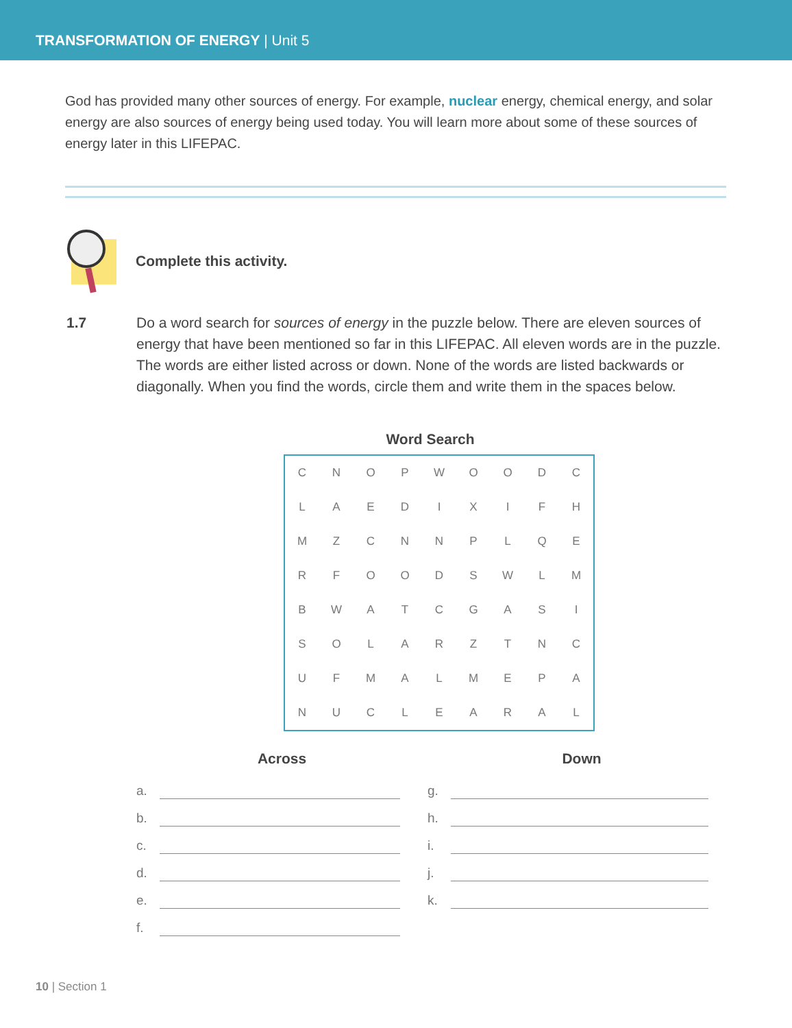TRANSFORMATION OF ENERGY | Unit 5
God has provided many other sources of energy. For example, nuclear energy, chemical energy, and solar energy are also sources of energy being used today. You will learn more about some of these sources of energy later in this LIFEPAC.
Complete this activity.
1.7 Do a word search for sources of energy in the puzzle below. There are eleven sources of energy that have been mentioned so far in this LIFEPAC. All eleven words are in the puzzle. The words are either listed across or down. None of the words are listed backwards or diagonally. When you find the words, circle them and write them in the spaces below.
Word Search
| C | N | O | P | W | O | O | D | C |
| L | A | E | D | I | X | I | F | H |
| M | Z | C | N | N | P | L | Q | E |
| R | F | O | O | D | S | W | L | M |
| B | W | A | T | C | G | A | S | I |
| S | O | L | A | R | Z | T | N | C |
| U | F | M | A | L | M | E | P | A |
| N | U | C | L | E | A | R | A | L |
Across
a.
b.
c.
d.
e.
f.
Down
g.
h.
i.
j.
k.
10 | Section 1